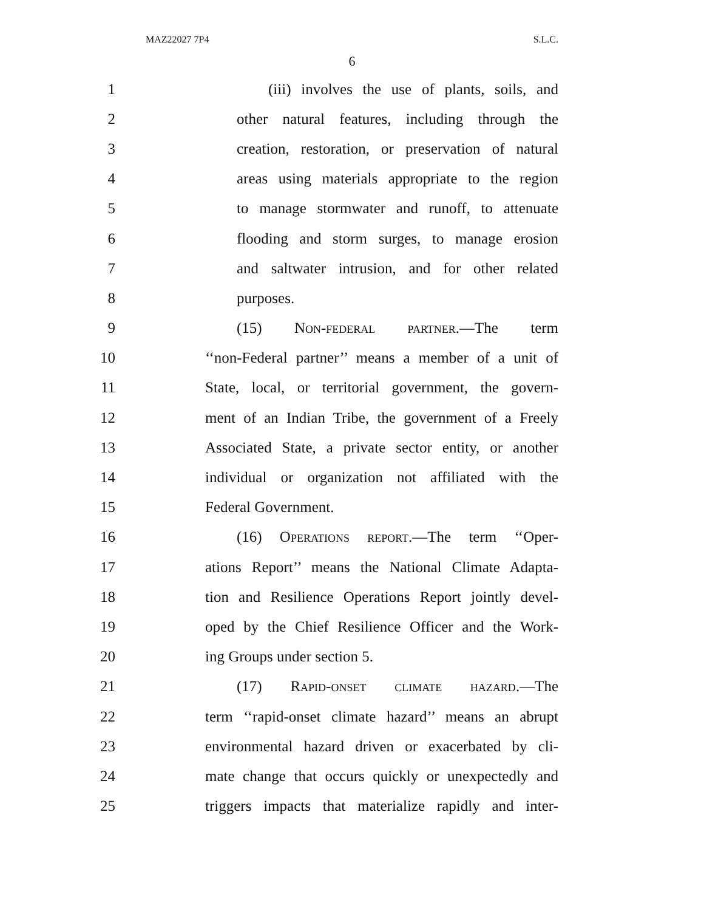MAZ22027 7P4 S.L.C.
6
1 (iii) involves the use of plants, soils, and
2 other natural features, including through the
3 creation, restoration, or preservation of natural
4 areas using materials appropriate to the region
5 to manage stormwater and runoff, to attenuate
6 flooding and storm surges, to manage erosion
7 and saltwater intrusion, and for other related
8 purposes.
9 (15) Non-federal partner.—The term
10 ‘‘non-Federal partner’’ means a member of a unit of
11 State, local, or territorial government, the govern-
12 ment of an Indian Tribe, the government of a Freely
13 Associated State, a private sector entity, or another
14 individual or organization not affiliated with the
15 Federal Government.
16 (16) Operations report.—The term ‘‘Oper-
17 ations Report’’ means the National Climate Adapta-
18 tion and Resilience Operations Report jointly devel-
19 oped by the Chief Resilience Officer and the Work-
20 ing Groups under section 5.
21 (17) Rapid-onset climate hazard.—The
22 term ‘‘rapid-onset climate hazard’’ means an abrupt
23 environmental hazard driven or exacerbated by cli-
24 mate change that occurs quickly or unexpectedly and
25 triggers impacts that materialize rapidly and inter-